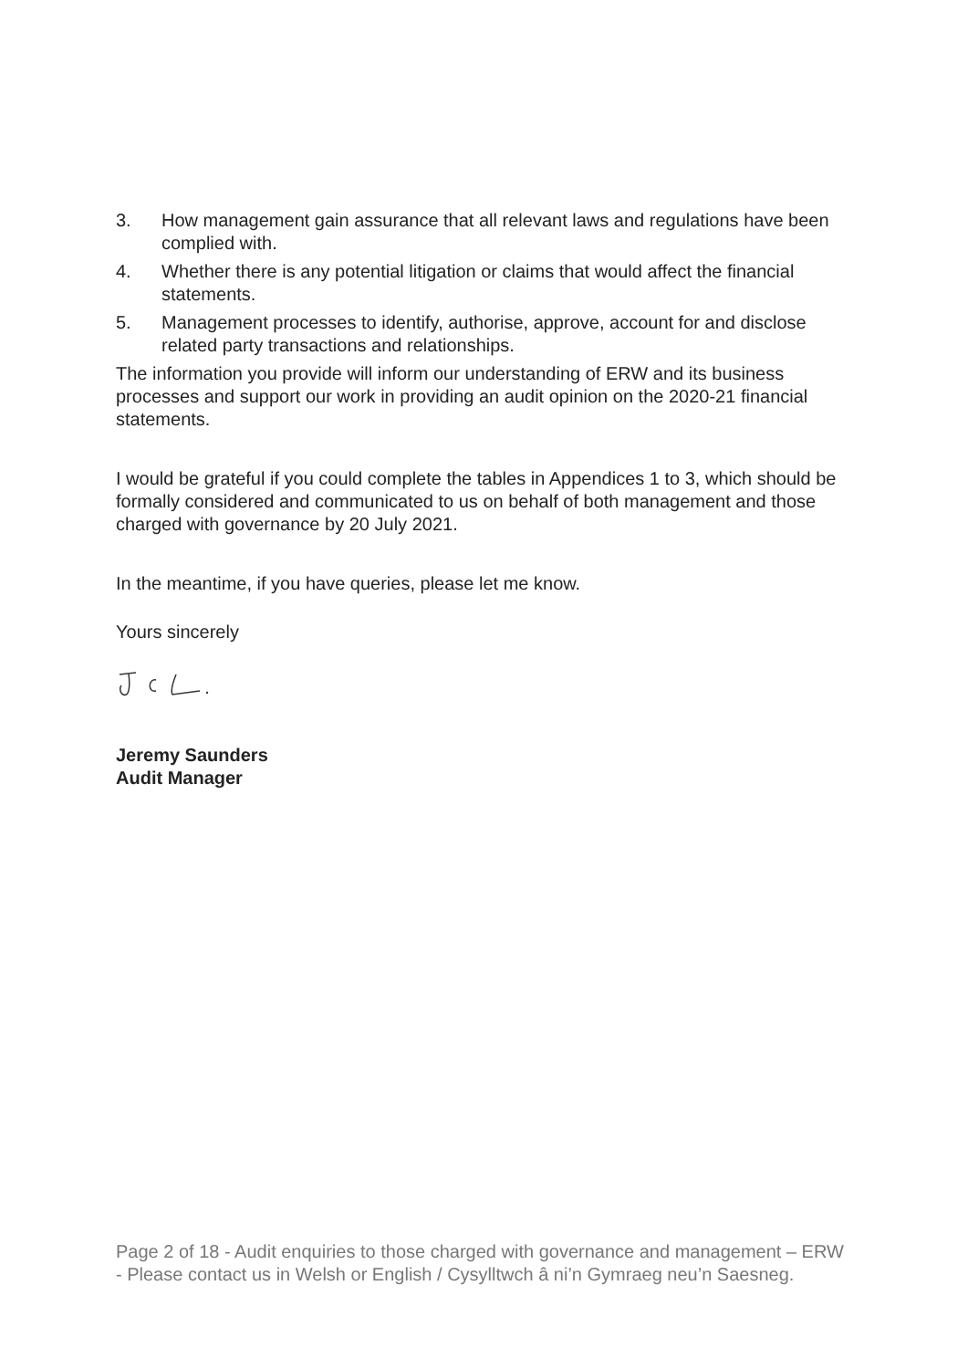3. How management gain assurance that all relevant laws and regulations have been complied with.
4. Whether there is any potential litigation or claims that would affect the financial statements.
5. Management processes to identify, authorise, approve, account for and disclose related party transactions and relationships.
The information you provide will inform our understanding of ERW and its business processes and support our work in providing an audit opinion on the 2020-21 financial statements.
I would be grateful if you could complete the tables in Appendices 1 to 3, which should be formally considered and communicated to us on behalf of both management and those charged with governance by 20 July 2021.
In the meantime, if you have queries, please let me know.
Yours sincerely
Jeremy Saunders
Audit Manager
Page 2 of 18 - Audit enquiries to those charged with governance and management – ERW - Please contact us in Welsh or English / Cysylltwch â ni’n Gymraeg neu’n Saesneg.